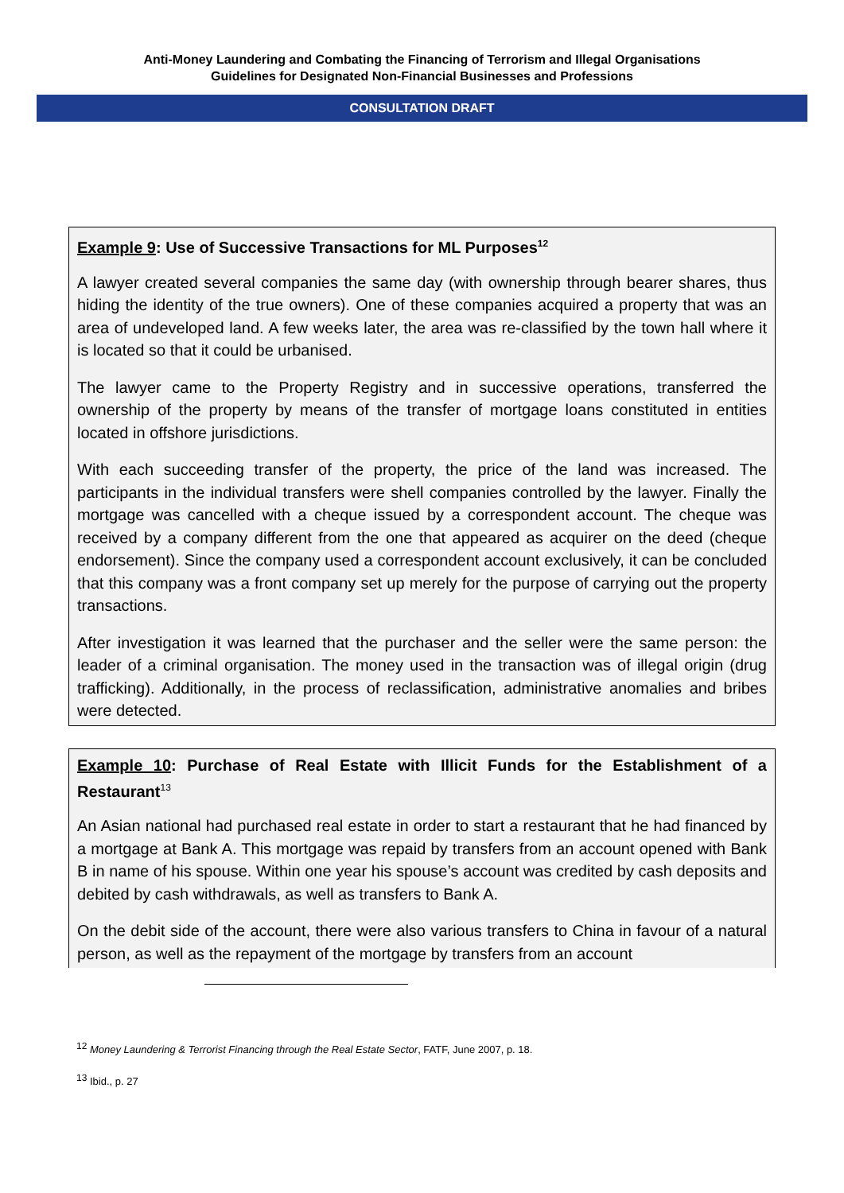Anti-Money Laundering and Combating the Financing of Terrorism and Illegal Organisations
Guidelines for Designated Non-Financial Businesses and Professions
CONSULTATION DRAFT
Example 9: Use of Successive Transactions for ML Purposes<sup>12</sup>
A lawyer created several companies the same day (with ownership through bearer shares, thus hiding the identity of the true owners). One of these companies acquired a property that was an area of undeveloped land. A few weeks later, the area was re-classified by the town hall where it is located so that it could be urbanised.
The lawyer came to the Property Registry and in successive operations, transferred the ownership of the property by means of the transfer of mortgage loans constituted in entities located in offshore jurisdictions.
With each succeeding transfer of the property, the price of the land was increased. The participants in the individual transfers were shell companies controlled by the lawyer. Finally the mortgage was cancelled with a cheque issued by a correspondent account. The cheque was received by a company different from the one that appeared as acquirer on the deed (cheque endorsement). Since the company used a correspondent account exclusively, it can be concluded that this company was a front company set up merely for the purpose of carrying out the property transactions.
After investigation it was learned that the purchaser and the seller were the same person: the leader of a criminal organisation. The money used in the transaction was of illegal origin (drug trafficking). Additionally, in the process of reclassification, administrative anomalies and bribes were detected.
Example 10: Purchase of Real Estate with Illicit Funds for the Establishment of a Restaurant<sup>13</sup>
An Asian national had purchased real estate in order to start a restaurant that he had financed by a mortgage at Bank A. This mortgage was repaid by transfers from an account opened with Bank B in name of his spouse. Within one year his spouse’s account was credited by cash deposits and debited by cash withdrawals, as well as transfers to Bank A.
On the debit side of the account, there were also various transfers to China in favour of a natural person, as well as the repayment of the mortgage by transfers from an account
<sup>12</sup> Money Laundering & Terrorist Financing through the Real Estate Sector, FATF, June 2007, p. 18.
<sup>13</sup> Ibid., p. 27